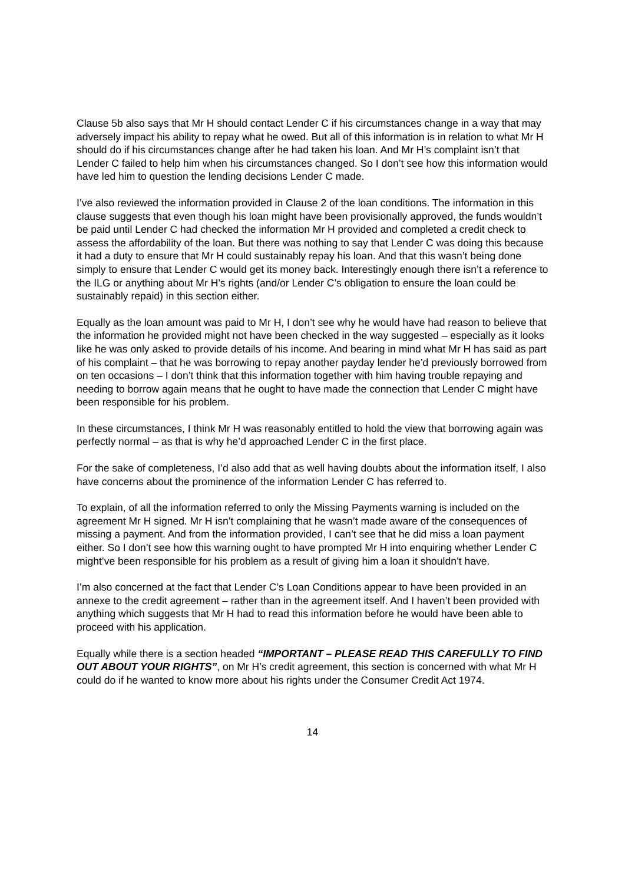Clause 5b also says that Mr H should contact Lender C if his circumstances change in a way that may adversely impact his ability to repay what he owed. But all of this information is in relation to what Mr H should do if his circumstances change after he had taken his loan. And Mr H’s complaint isn’t that Lender C failed to help him when his circumstances changed. So I don’t see how this information would have led him to question the lending decisions Lender C made.
I’ve also reviewed the information provided in Clause 2 of the loan conditions. The information in this clause suggests that even though his loan might have been provisionally approved, the funds wouldn’t be paid until Lender C had checked the information Mr H provided and completed a credit check to assess the affordability of the loan. But there was nothing to say that Lender C was doing this because it had a duty to ensure that Mr H could sustainably repay his loan. And that this wasn’t being done simply to ensure that Lender C would get its money back. Interestingly enough there isn’t a reference to the ILG or anything about Mr H’s rights (and/or Lender C’s obligation to ensure the loan could be sustainably repaid) in this section either.
Equally as the loan amount was paid to Mr H, I don’t see why he would have had reason to believe that the information he provided might not have been checked in the way suggested – especially as it looks like he was only asked to provide details of his income. And bearing in mind what Mr H has said as part of his complaint – that he was borrowing to repay another payday lender he’d previously borrowed from on ten occasions – I don’t think that this information together with him having trouble repaying and needing to borrow again means that he ought to have made the connection that Lender C might have been responsible for his problem.
In these circumstances, I think Mr H was reasonably entitled to hold the view that borrowing again was perfectly normal – as that is why he’d approached Lender C in the first place.
For the sake of completeness, I’d also add that as well having doubts about the information itself, I also have concerns about the prominence of the information Lender C has referred to.
To explain, of all the information referred to only the Missing Payments warning is included on the agreement Mr H signed. Mr H isn’t complaining that he wasn’t made aware of the consequences of missing a payment. And from the information provided, I can’t see that he did miss a loan payment either. So I don’t see how this warning ought to have prompted Mr H into enquiring whether Lender C might’ve been responsible for his problem as a result of giving him a loan it shouldn’t have.
I’m also concerned at the fact that Lender C’s Loan Conditions appear to have been provided in an annexe to the credit agreement – rather than in the agreement itself. And I haven’t been provided with anything which suggests that Mr H had to read this information before he would have been able to proceed with his application.
Equally while there is a section headed “IMPORTANT – PLEASE READ THIS CAREFULLY TO FIND OUT ABOUT YOUR RIGHTS”, on Mr H’s credit agreement, this section is concerned with what Mr H could do if he wanted to know more about his rights under the Consumer Credit Act 1974.
14